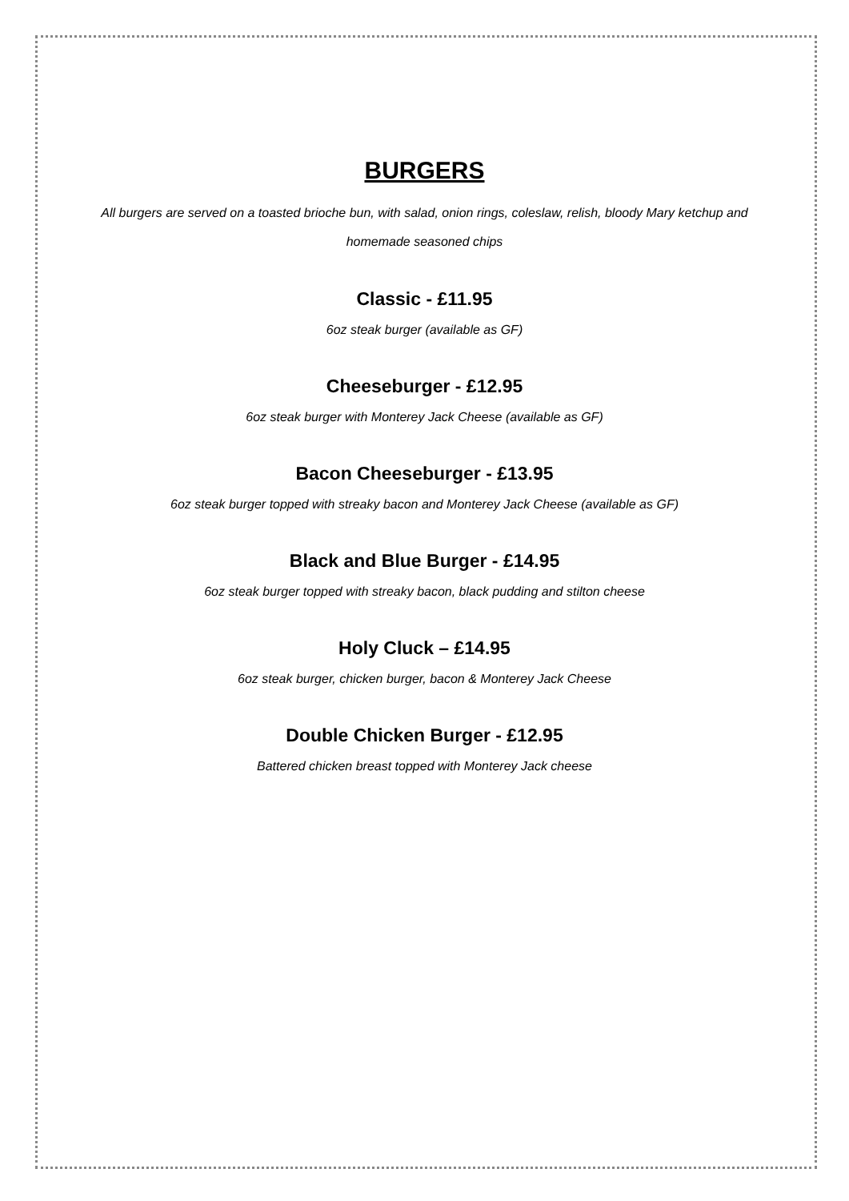BURGERS
All burgers are served on a toasted brioche bun, with salad, onion rings, coleslaw, relish, bloody Mary ketchup and homemade seasoned chips
Classic - £11.95
6oz steak burger (available as GF)
Cheeseburger - £12.95
6oz steak burger with Monterey Jack Cheese (available as GF)
Bacon Cheeseburger - £13.95
6oz steak burger topped with streaky bacon and Monterey Jack Cheese (available as GF)
Black and Blue Burger - £14.95
6oz steak burger topped with streaky bacon, black pudding and stilton cheese
Holy Cluck – £14.95
6oz steak burger, chicken burger, bacon & Monterey Jack Cheese
Double Chicken Burger - £12.95
Battered chicken breast topped with Monterey Jack cheese